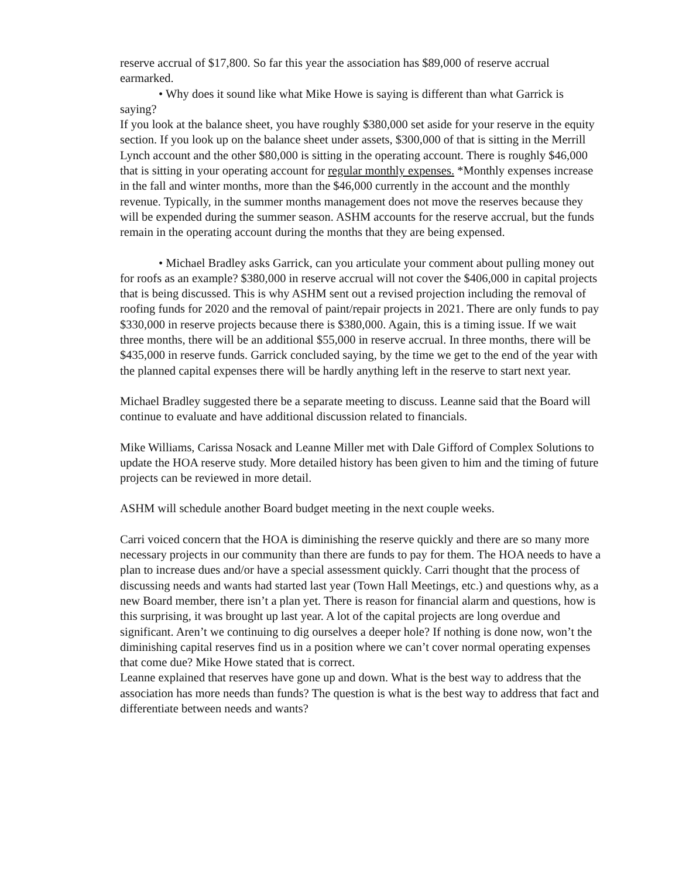reserve accrual of $17,800. So far this year the association has $89,000 of reserve accrual earmarked.
• Why does it sound like what Mike Howe is saying is different than what Garrick is saying?
If you look at the balance sheet, you have roughly $380,000 set aside for your reserve in the equity section. If you look up on the balance sheet under assets, $300,000 of that is sitting in the Merrill Lynch account and the other $80,000 is sitting in the operating account. There is roughly $46,000 that is sitting in your operating account for regular monthly expenses. *Monthly expenses increase in the fall and winter months, more than the $46,000 currently in the account and the monthly revenue. Typically, in the summer months management does not move the reserves because they will be expended during the summer season. ASHM accounts for the reserve accrual, but the funds remain in the operating account during the months that they are being expensed.
• Michael Bradley asks Garrick, can you articulate your comment about pulling money out for roofs as an example? $380,000 in reserve accrual will not cover the $406,000 in capital projects that is being discussed. This is why ASHM sent out a revised projection including the removal of roofing funds for 2020 and the removal of paint/repair projects in 2021. There are only funds to pay $330,000 in reserve projects because there is $380,000. Again, this is a timing issue. If we wait three months, there will be an additional $55,000 in reserve accrual. In three months, there will be $435,000 in reserve funds. Garrick concluded saying, by the time we get to the end of the year with the planned capital expenses there will be hardly anything left in the reserve to start next year.
Michael Bradley suggested there be a separate meeting to discuss. Leanne said that the Board will continue to evaluate and have additional discussion related to financials.
Mike Williams, Carissa Nosack and Leanne Miller met with Dale Gifford of Complex Solutions to update the HOA reserve study. More detailed history has been given to him and the timing of future projects can be reviewed in more detail.
ASHM will schedule another Board budget meeting in the next couple weeks.
Carri voiced concern that the HOA is diminishing the reserve quickly and there are so many more necessary projects in our community than there are funds to pay for them. The HOA needs to have a plan to increase dues and/or have a special assessment quickly. Carri thought that the process of discussing needs and wants had started last year (Town Hall Meetings, etc.) and questions why, as a new Board member, there isn’t a plan yet. There is reason for financial alarm and questions, how is this surprising, it was brought up last year. A lot of the capital projects are long overdue and significant. Aren’t we continuing to dig ourselves a deeper hole? If nothing is done now, won’t the diminishing capital reserves find us in a position where we can’t cover normal operating expenses that come due? Mike Howe stated that is correct.
Leanne explained that reserves have gone up and down. What is the best way to address that the association has more needs than funds? The question is what is the best way to address that fact and differentiate between needs and wants?